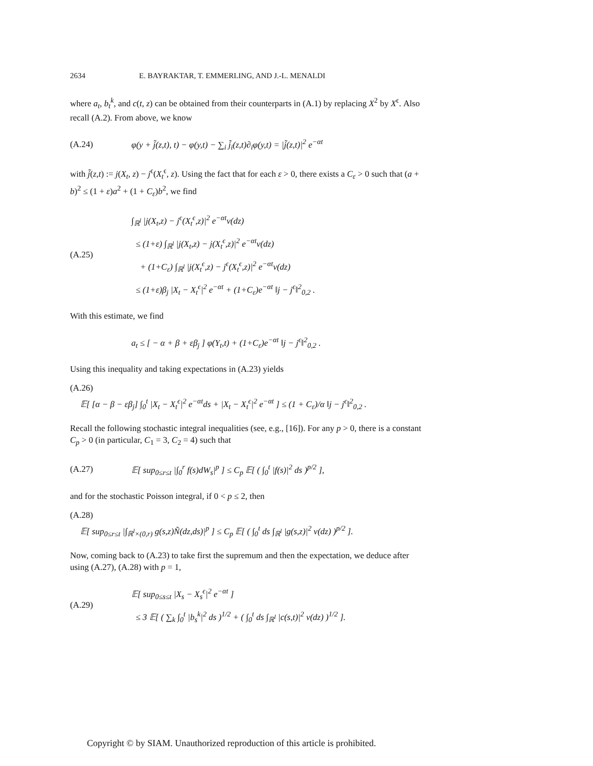2634 E. BAYRAKTAR, T. EMMERLING, AND J.-L. MENALDI
where a<sub>t</sub>, b<sub>t</sub><sup>k</sup>, and c(t, z) can be obtained from their counterparts in (A.1) by replacing X<sup>2</sup> by X<sup>ϵ</sup>. Also recall (A.2). From above, we know
(A.24) φ(y + j̃(z,t), t) − φ(y,t) − ∑<sub>i</sub> j̃<sub>i</sub>(z,t)∂<sub>i</sub>φ(y,t) = |j̃(z,t)|<sup>2</sup> e<sup>−αt</sup>
with j̃(z,t) := j(X<sub>t</sub>, z) − j<sup>ϵ</sup>(X<sub>t</sub><sup>ϵ</sup>, z). Using the fact that for each ε > 0, there exists a C<sub>ε</sub> > 0 such that (a + b)<sup>2</sup> ≤ (1 + ε)a<sup>2</sup> + (1 + C<sub>ε</sub>)b<sup>2</sup>, we find
(A.25) ∫<sub>ℝ<sup>l</sup></sub> |j(X<sub>t</sub>,z) − j<sup>ϵ</sup>(X<sub>t</sub><sup>ϵ</sup>,z)|<sup>2</sup> e<sup>−αt</sup>ν(dz)
≤ (1+ε) ∫<sub>ℝ<sup>l</sup></sub> |j(X<sub>t</sub>,z) − j(X<sub>t</sub><sup>ϵ</sup>,z)|<sup>2</sup> e<sup>−αt</sup>ν(dz)
+ (1+C<sub>ε</sub>) ∫<sub>ℝ<sup>l</sup></sub> |j(X<sub>t</sub><sup>ϵ</sup>,z) − j<sup>ϵ</sup>(X<sub>t</sub><sup>ϵ</sup>,z)|<sup>2</sup> e<sup>−αt</sup>ν(dz)
≤ (1+ε)β<sub>j</sub> |X<sub>t</sub> − X<sub>t</sub><sup>ϵ</sup>|<sup>2</sup> e<sup>−αt</sup> + (1+C<sub>ε</sub>)e<sup>−αt</sup> ‖j − j<sup>ϵ</sup>‖<sup>2</sup><sub>0,2</sub> .
With this estimate, we find
a<sub>t</sub> ≤ [ − α + β + εβ<sub>j</sub> ] φ(Y<sub>t</sub>,t) + (1+C<sub>ε</sub>)e<sup>−αt</sup> ‖j − j<sup>ϵ</sup>‖<sup>2</sup><sub>0,2</sub> .
Using this inequality and taking expectations in (A.23) yields
(A.26)
𝔼[ [α − β − εβ<sub>j</sub>] ∫<sub>0</sub><sup>t</sup> |X<sub>t</sub> − X<sub>t</sub><sup>ϵ</sup>|<sup>2</sup> e<sup>−αt</sup>ds + |X<sub>t</sub> − X<sub>t</sub><sup>ϵ</sup>|<sup>2</sup> e<sup>−αt</sup> ] ≤ (1 + C<sub>ε</sub>)/α ‖j − j<sup>ϵ</sup>‖<sup>2</sup><sub>0,2</sub> .
Recall the following stochastic integral inequalities (see, e.g., [16]). For any p > 0, there is a constant C<sub>p</sub> > 0 (in particular, C<sub>1</sub> = 3, C<sub>2</sub> = 4) such that
(A.27) 𝔼[ sup<sub>0≤r≤t</sub> |∫<sub>0</sub><sup>r</sup> f(s)dW<sub>s</sub>|<sup>p</sup> ] ≤ C<sub>p</sub> 𝔼[ ( ∫<sub>0</sub><sup>t</sup> |f(s)|<sup>2</sup> ds )<sup>p/2</sup> ],
and for the stochastic Poisson integral, if 0 < p ≤ 2, then
(A.28)
𝔼[ sup<sub>0≤r≤t</sub> |∫<sub>ℝ<sup>l</sup>×(0,r)</sub> g(s,z)Ñ(dz,ds)|<sup>p</sup> ] ≤ C<sub>p</sub> 𝔼[ ( ∫<sub>0</sub><sup>t</sup> ds ∫<sub>ℝ<sup>l</sup></sub> |g(s,z)|<sup>2</sup> ν(dz) )<sup>p/2</sup> ].
Now, coming back to (A.23) to take first the supremum and then the expectation, we deduce after using (A.27), (A.28) with p = 1,
(A.29) 𝔼[ sup<sub>0≤s≤t</sub> |X<sub>s</sub> − X<sub>s</sub><sup>ϵ</sup>|<sup>2</sup> e<sup>−αt</sup> ]
≤ 3 𝔼[ ( ∑<sub>k</sub> ∫<sub>0</sub><sup>t</sup> |b<sub>s</sub><sup>k</sup>|<sup>2</sup> ds )<sup>1/2</sup> + ( ∫<sub>0</sub><sup>t</sup> ds ∫<sub>ℝ<sup>l</sup></sub> |c(s,t)|<sup>2</sup> ν(dz) )<sup>1/2</sup> ].
Copyright © by SIAM. Unauthorized reproduction of this article is prohibited.